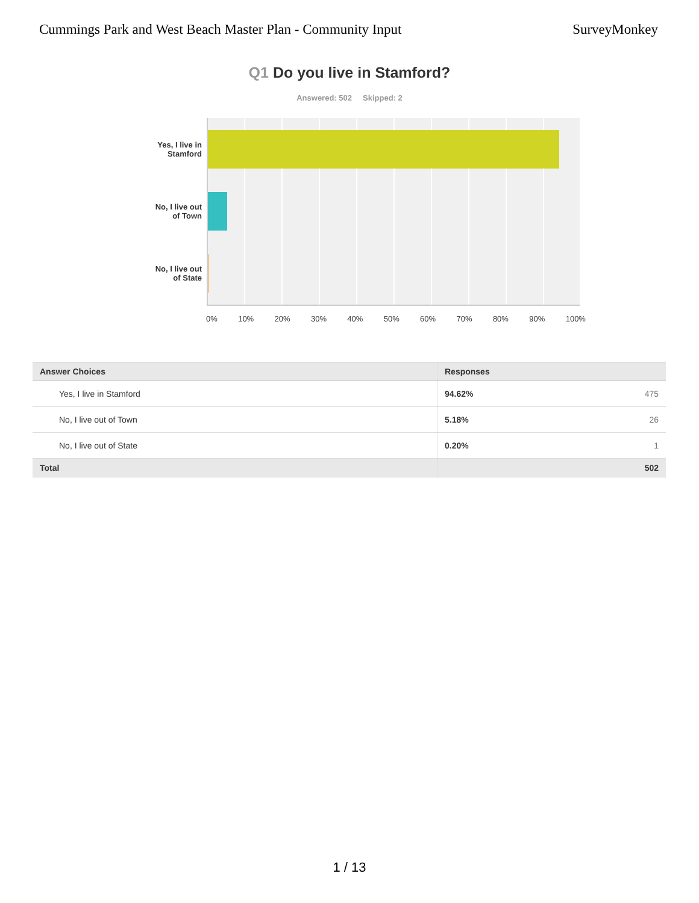Cummings Park and West Beach Master Plan - Community Input SurveyMonkey
Q1 Do you live in Stamford?
Answered: 502 Skipped: 2
Yes, I live in
Stamford
No, I live out
of Town
No, I live out
of State
0% 10% 20% 30% 40% 50% 60% 70% 80% 90% 100%
| Answer Choices | Responses | |
| --- | --- | --- |
| Yes, I live in Stamford | 94.62% | 475 |
| No, I live out of Town | 5.18% | 26 |
| No, I live out of State | 0.20% | 1 |
| Total | | 502 |
1 / 13